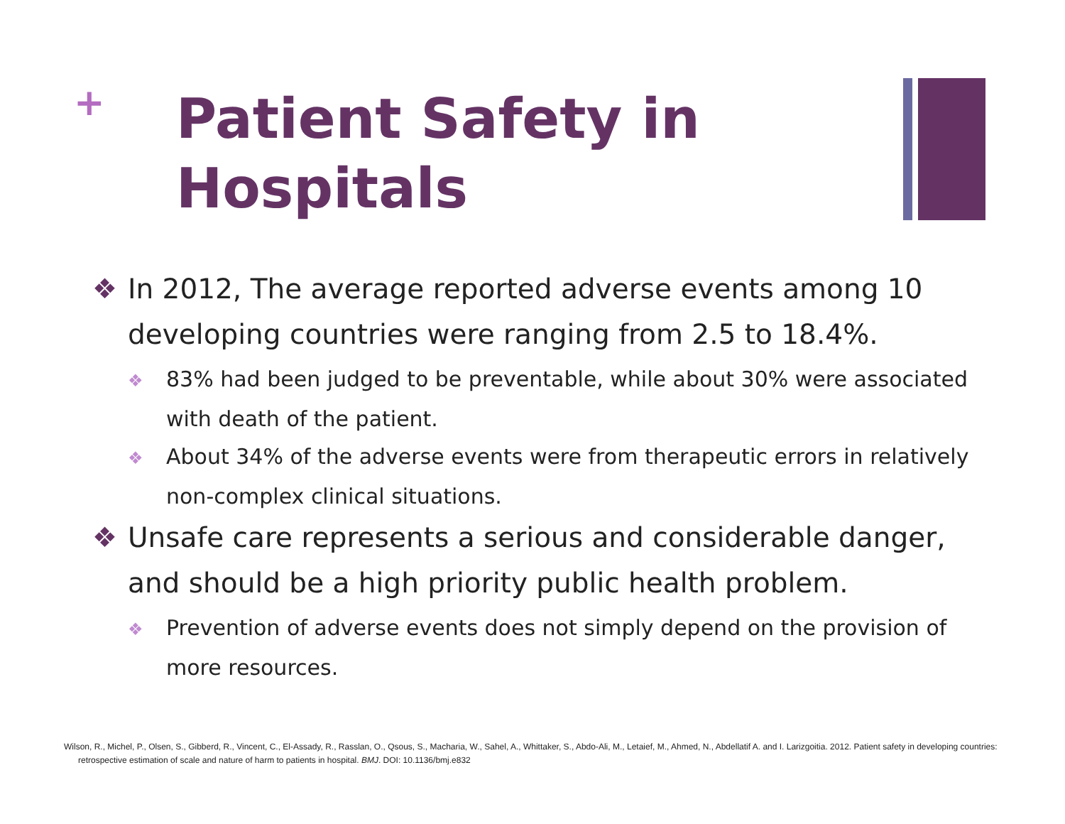+
Patient Safety in
Hospitals
❖ In 2012, The average reported adverse events among 10 developing countries were ranging from 2.5 to 18.4%.
❖ 83% had been judged to be preventable, while about 30% were associated with death of the patient.
❖ About 34% of the adverse events were from therapeutic errors in relatively non-complex clinical situations.
❖ Unsafe care represents a serious and considerable danger, and should be a high priority public health problem.
❖ Prevention of adverse events does not simply depend on the provision of more resources.
Wilson, R., Michel, P., Olsen, S., Gibberd, R., Vincent, C., El-Assady, R., Rasslan, O., Qsous, S., Macharia, W., Sahel, A., Whittaker, S., Abdo-Ali, M., Letaief, M., Ahmed, N., Abdellatif A. and I. Larizgoitia. 2012. Patient safety in developing countries: retrospective estimation of scale and nature of harm to patients in hospital. BMJ. DOI: 10.1136/bmj.e832